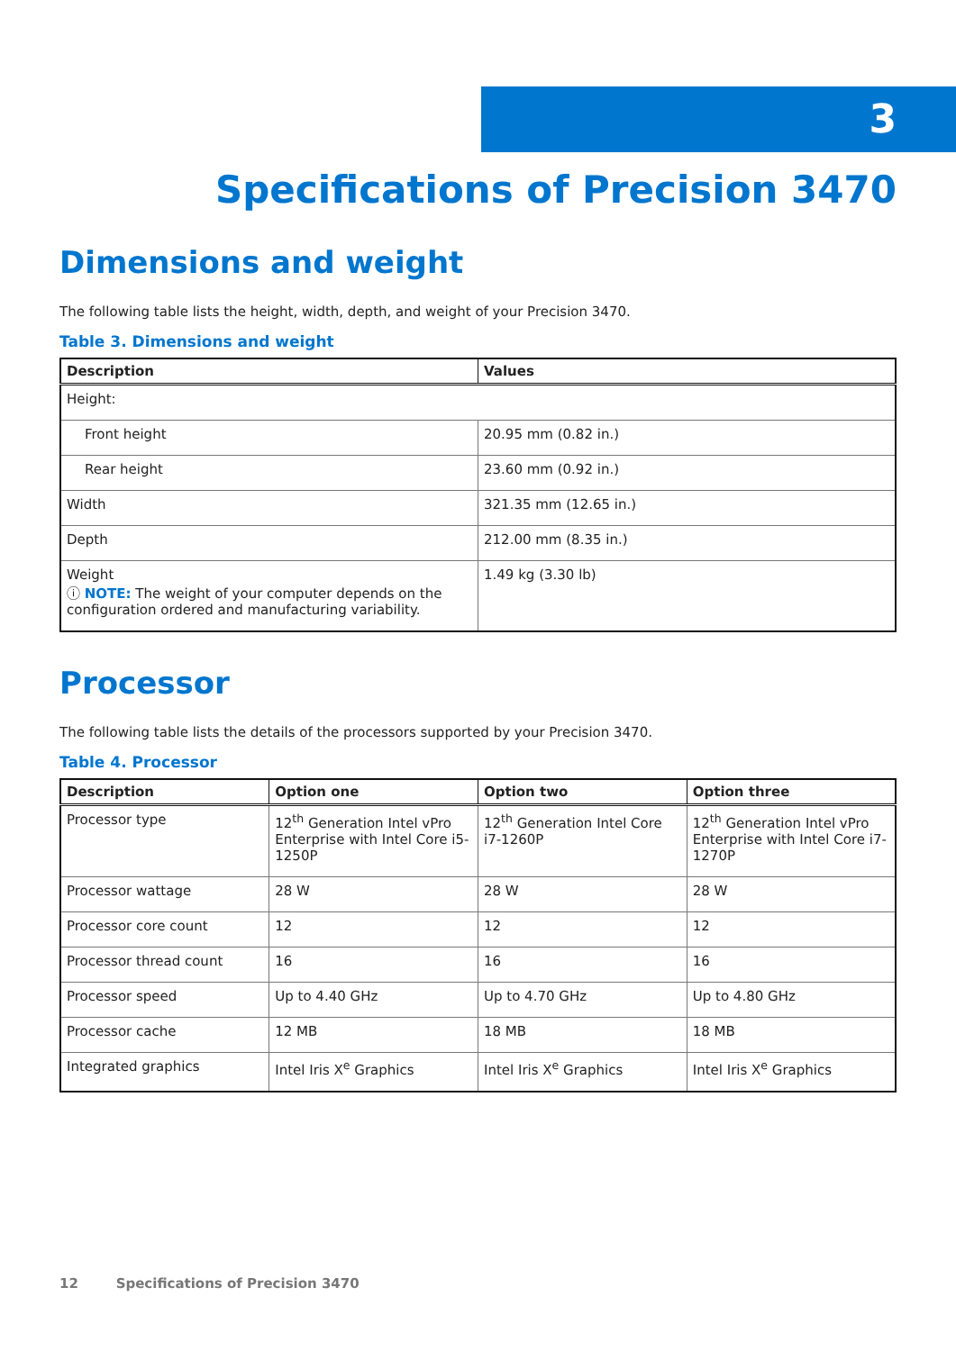3
Specifications of Precision 3470
Dimensions and weight
The following table lists the height, width, depth, and weight of your Precision 3470.
Table 3. Dimensions and weight
| Description | Values |
| --- | --- |
| Height: | |
| Front height | 20.95 mm (0.82 in.) |
| Rear height | 23.60 mm (0.92 in.) |
| Width | 321.35 mm (12.65 in.) |
| Depth | 212.00 mm (8.35 in.) |
| Weight ⓘ NOTE: The weight of your computer depends on the configuration ordered and manufacturing variability. | 1.49 kg (3.30 lb) |
Processor
The following table lists the details of the processors supported by your Precision 3470.
Table 4. Processor
| Description | Option one | Option two | Option three |
| --- | --- | --- | --- |
| Processor type | 12<sup>th</sup> Generation Intel vPro Enterprise with Intel Core i5-1250P | 12<sup>th</sup> Generation Intel Core i7-1260P | 12<sup>th</sup> Generation Intel vPro Enterprise with Intel Core i7-1270P |
| Processor wattage | 28 W | 28 W | 28 W |
| Processor core count | 12 | 12 | 12 |
| Processor thread count | 16 | 16 | 16 |
| Processor speed | Up to 4.40 GHz | Up to 4.70 GHz | Up to 4.80 GHz |
| Processor cache | 12 MB | 18 MB | 18 MB |
| Integrated graphics | Intel Iris X<sup>e</sup> Graphics | Intel Iris X<sup>e</sup> Graphics | Intel Iris X<sup>e</sup> Graphics |
12 Specifications of Precision 3470